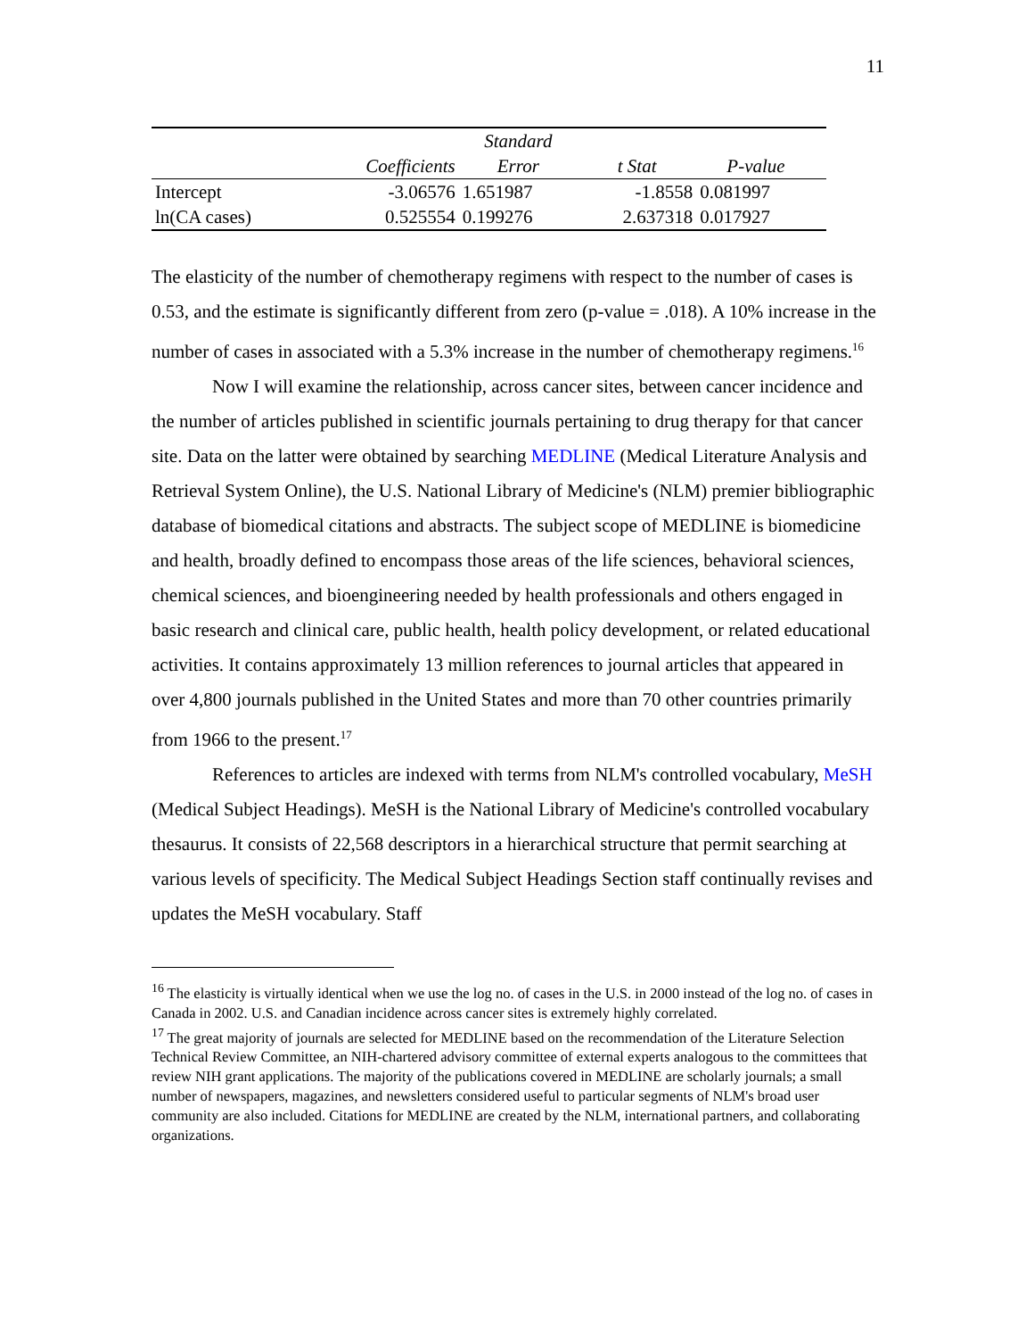11
| | | Standard | | | |
| --- | --- | --- | --- | --- | --- |
| | Coefficients | Error | t Stat | P-value | |
| Intercept | -3.06576 | 1.651987 | -1.8558 | 0.081997 | |
| ln(CA cases) | 0.525554 | 0.199276 | 2.637318 | 0.017927 | |
The elasticity of the number of chemotherapy regimens with respect to the number of cases is 0.53, and the estimate is significantly different from zero (p-value = .018). A 10% increase in the number of cases in associated with a 5.3% increase in the number of chemotherapy regimens.<sup>16</sup>
Now I will examine the relationship, across cancer sites, between cancer incidence and the number of articles published in scientific journals pertaining to drug therapy for that cancer site. Data on the latter were obtained by searching MEDLINE (Medical Literature Analysis and Retrieval System Online), the U.S. National Library of Medicine's (NLM) premier bibliographic database of biomedical citations and abstracts. The subject scope of MEDLINE is biomedicine and health, broadly defined to encompass those areas of the life sciences, behavioral sciences, chemical sciences, and bioengineering needed by health professionals and others engaged in basic research and clinical care, public health, health policy development, or related educational activities. It contains approximately 13 million references to journal articles that appeared in over 4,800 journals published in the United States and more than 70 other countries primarily from 1966 to the present.<sup>17</sup>
References to articles are indexed with terms from NLM's controlled vocabulary, MeSH (Medical Subject Headings). MeSH is the National Library of Medicine's controlled vocabulary thesaurus. It consists of 22,568 descriptors in a hierarchical structure that permit searching at various levels of specificity. The Medical Subject Headings Section staff continually revises and updates the MeSH vocabulary. Staff
<sup>16</sup> The elasticity is virtually identical when we use the log no. of cases in the U.S. in 2000 instead of the log no. of cases in Canada in 2002. U.S. and Canadian incidence across cancer sites is extremely highly correlated.
<sup>17</sup> The great majority of journals are selected for MEDLINE based on the recommendation of the Literature Selection Technical Review Committee, an NIH-chartered advisory committee of external experts analogous to the committees that review NIH grant applications. The majority of the publications covered in MEDLINE are scholarly journals; a small number of newspapers, magazines, and newsletters considered useful to particular segments of NLM's broad user community are also included. Citations for MEDLINE are created by the NLM, international partners, and collaborating organizations.